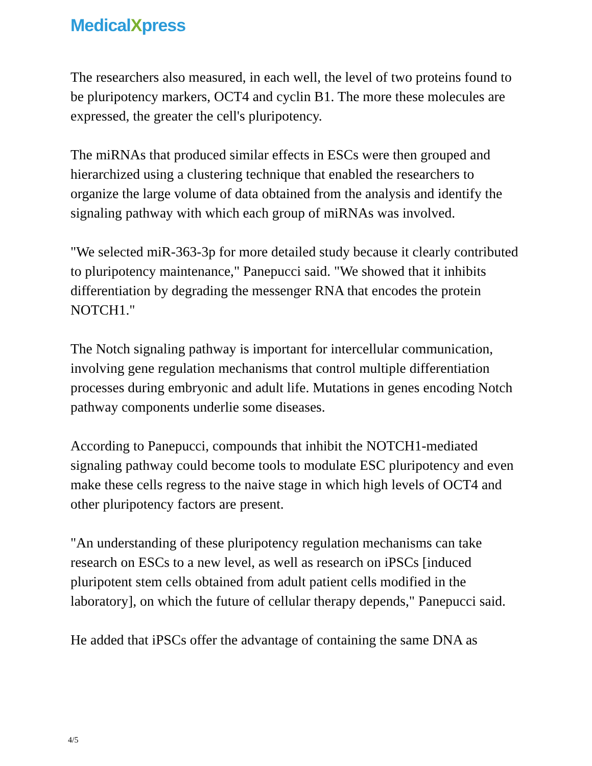MedicalXpress
The researchers also measured, in each well, the level of two proteins found to be pluripotency markers, OCT4 and cyclin B1. The more these molecules are expressed, the greater the cell's pluripotency.
The miRNAs that produced similar effects in ESCs were then grouped and hierarchized using a clustering technique that enabled the researchers to organize the large volume of data obtained from the analysis and identify the signaling pathway with which each group of miRNAs was involved.
"We selected miR-363-3p for more detailed study because it clearly contributed to pluripotency maintenance," Panepucci said. "We showed that it inhibits differentiation by degrading the messenger RNA that encodes the protein NOTCH1."
The Notch signaling pathway is important for intercellular communication, involving gene regulation mechanisms that control multiple differentiation processes during embryonic and adult life. Mutations in genes encoding Notch pathway components underlie some diseases.
According to Panepucci, compounds that inhibit the NOTCH1-mediated signaling pathway could become tools to modulate ESC pluripotency and even make these cells regress to the naive stage in which high levels of OCT4 and other pluripotency factors are present.
"An understanding of these pluripotency regulation mechanisms can take research on ESCs to a new level, as well as research on iPSCs [induced pluripotent stem cells obtained from adult patient cells modified in the laboratory], on which the future of cellular therapy depends," Panepucci said.
He added that iPSCs offer the advantage of containing the same DNA as
4/5